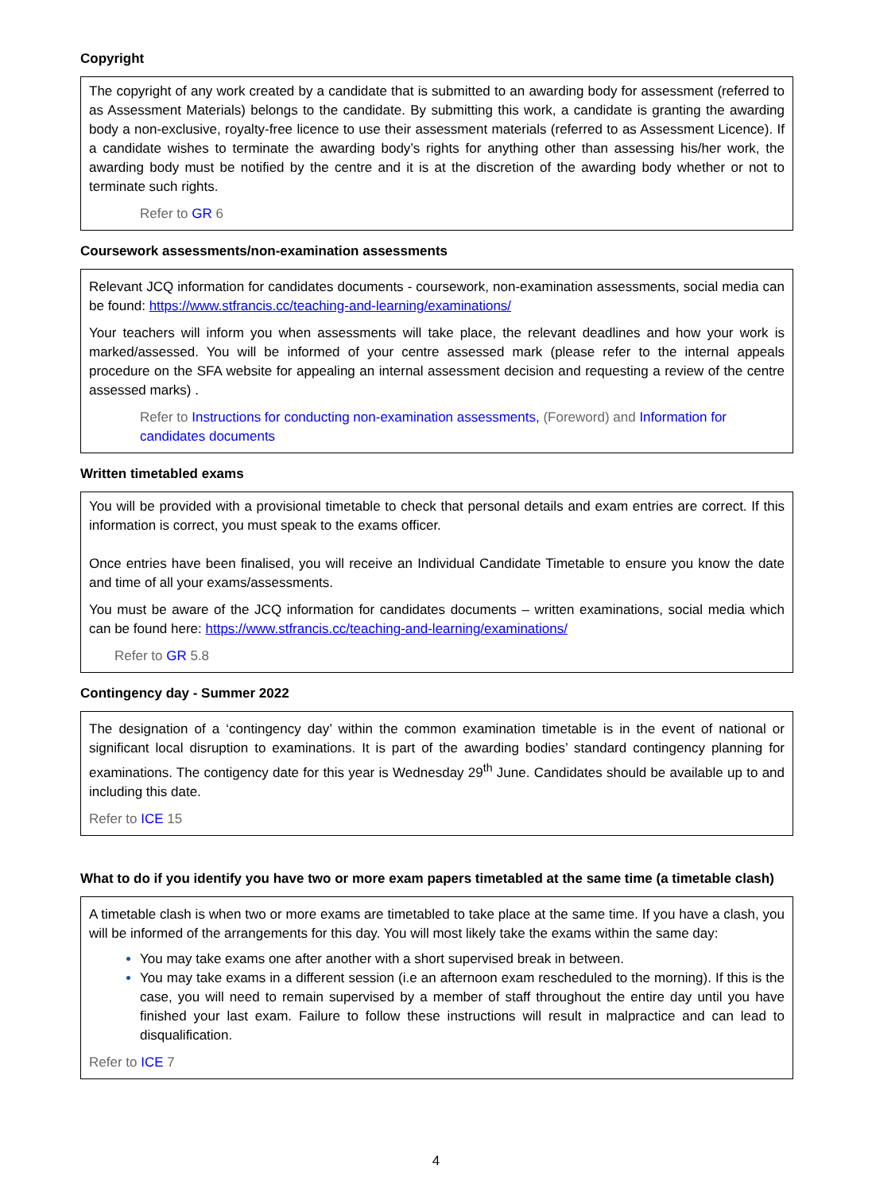Copyright
The copyright of any work created by a candidate that is submitted to an awarding body for assessment (referred to as Assessment Materials) belongs to the candidate. By submitting this work, a candidate is granting the awarding body a non-exclusive, royalty-free licence to use their assessment materials (referred to as Assessment Licence). If a candidate wishes to terminate the awarding body’s rights for anything other than assessing his/her work, the awarding body must be notified by the centre and it is at the discretion of the awarding body whether or not to terminate such rights.
Refer to GR 6
Coursework assessments/non-examination assessments
Relevant JCQ information for candidates documents - coursework, non-examination assessments, social media can be found: https://www.stfrancis.cc/teaching-and-learning/examinations/
Your teachers will inform you when assessments will take place, the relevant deadlines and how your work is marked/assessed. You will be informed of your centre assessed mark (please refer to the internal appeals procedure on the SFA website for appealing an internal assessment decision and requesting a review of the centre assessed marks) .
Refer to Instructions for conducting non-examination assessments, (Foreword) and Information for candidates documents
Written timetabled exams
You will be provided with a provisional timetable to check that personal details and exam entries are correct. If this information is correct, you must speak to the exams officer.
Once entries have been finalised, you will receive an Individual Candidate Timetable to ensure you know the date and time of all your exams/assessments.
You must be aware of the JCQ information for candidates documents – written examinations, social media which can be found here: https://www.stfrancis.cc/teaching-and-learning/examinations/
Refer to GR 5.8
Contingency day - Summer 2022
The designation of a ‘contingency day’ within the common examination timetable is in the event of national or significant local disruption to examinations. It is part of the awarding bodies’ standard contingency planning for examinations. The contigency date for this year is Wednesday 29<sup>th</sup> June. Candidates should be available up to and including this date.
Refer to ICE 15
What to do if you identify you have two or more exam papers timetabled at the same time (a timetable clash)
A timetable clash is when two or more exams are timetabled to take place at the same time. If you have a clash, you will be informed of the arrangements for this day. You will most likely take the exams within the same day:
You may take exams one after another with a short supervised break in between.
You may take exams in a different session (i.e an afternoon exam rescheduled to the morning). If this is the case, you will need to remain supervised by a member of staff throughout the entire day until you have finished your last exam. Failure to follow these instructions will result in malpractice and can lead to disqualification.
Refer to ICE 7
4